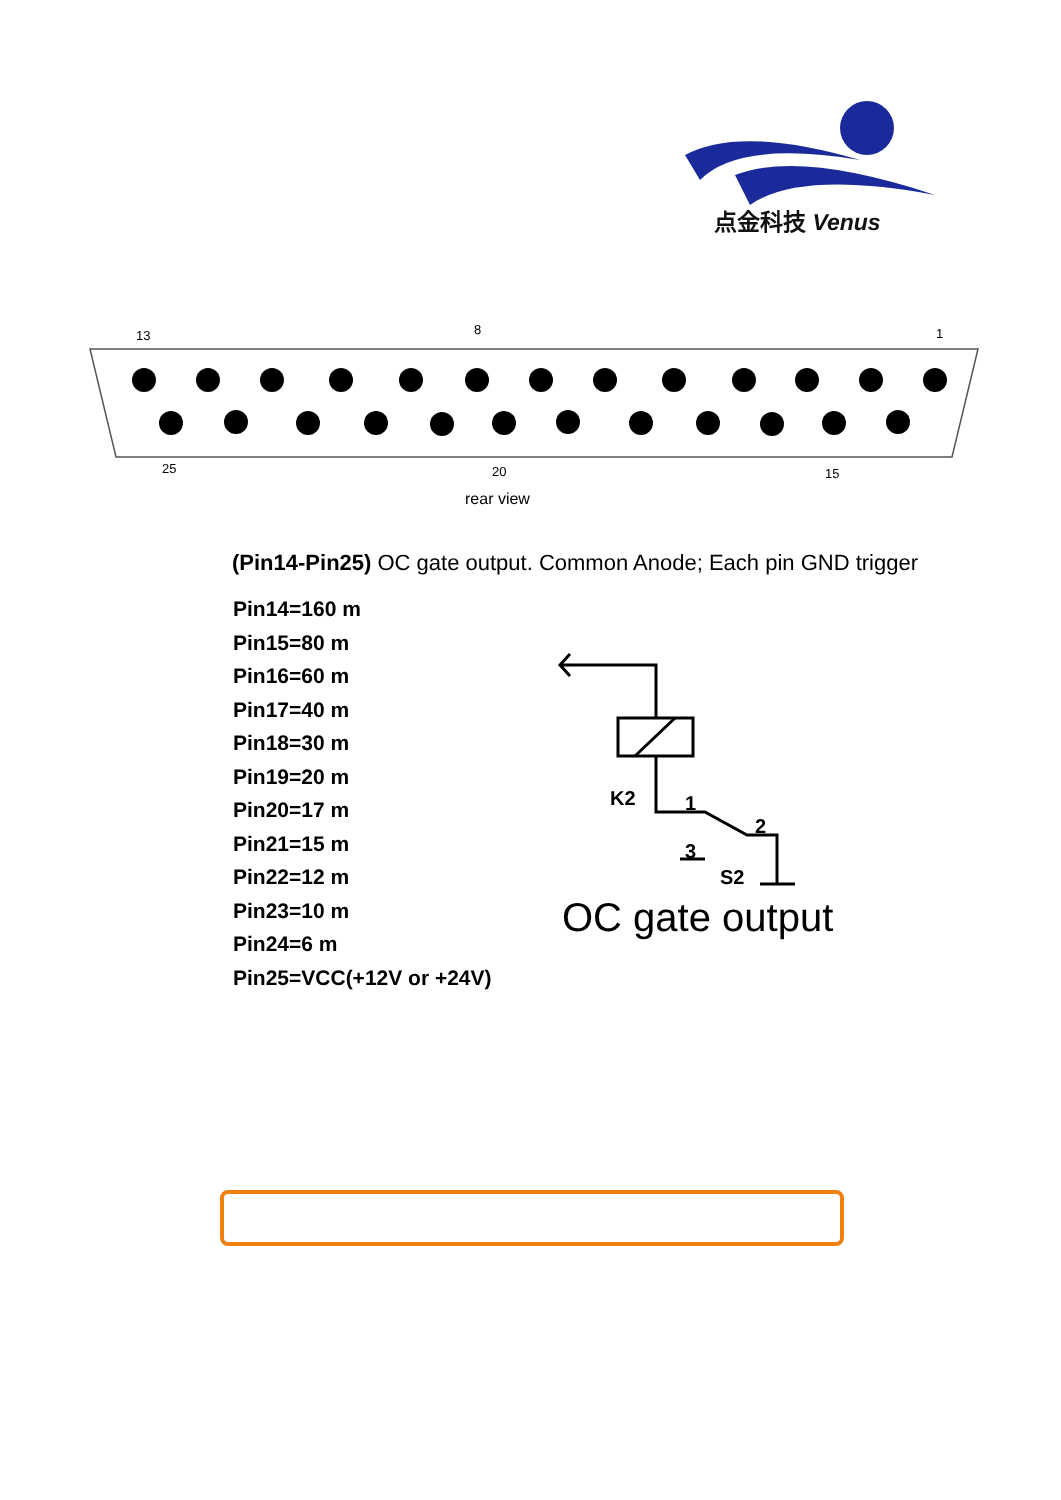点金科技 Venus
13
8
1
25
20
15
rear view
(Pin14-Pin25) OC gate output. Common Anode; Each pin GND trigger
Pin14=160 m
Pin15=80 m
Pin16=60 m
Pin17=40 m
Pin18=30 m
Pin19=20 m
Pin20=17 m
Pin21=15 m
Pin22=12 m
Pin23=10 m
Pin24=6 m
Pin25=VCC(+12V or +24V)
K2
1
2
3
S2
OC gate output